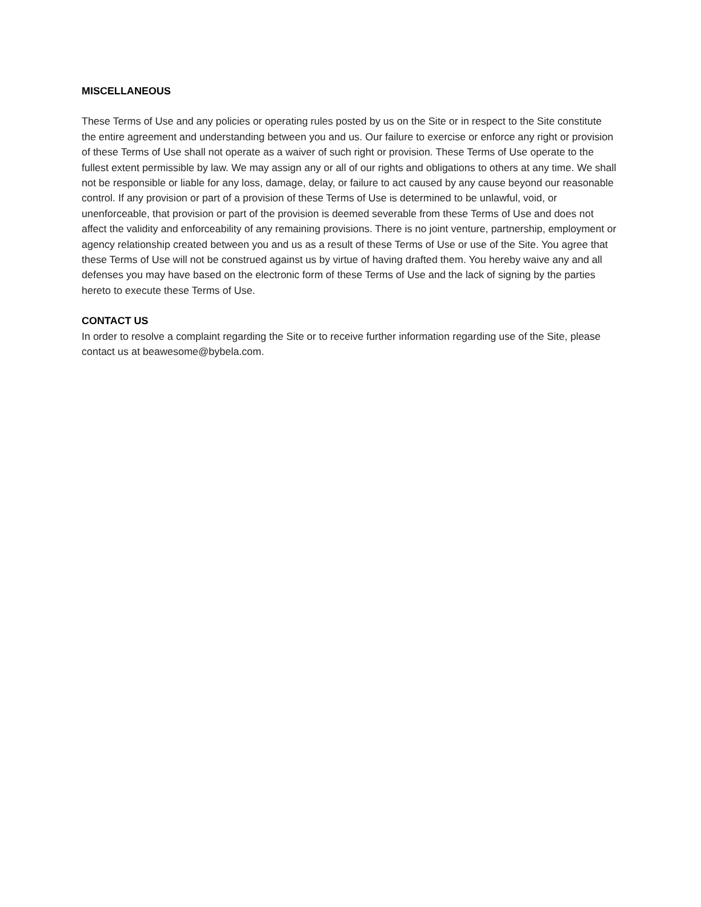MISCELLANEOUS
These Terms of Use and any policies or operating rules posted by us on the Site or in respect to the Site constitute the entire agreement and understanding between you and us. Our failure to exercise or enforce any right or provision of these Terms of Use shall not operate as a waiver of such right or provision. These Terms of Use operate to the fullest extent permissible by law. We may assign any or all of our rights and obligations to others at any time. We shall not be responsible or liable for any loss, damage, delay, or failure to act caused by any cause beyond our reasonable control. If any provision or part of a provision of these Terms of Use is determined to be unlawful, void, or unenforceable, that provision or part of the provision is deemed severable from these Terms of Use and does not affect the validity and enforceability of any remaining provisions. There is no joint venture, partnership, employment or agency relationship created between you and us as a result of these Terms of Use or use of the Site. You agree that these Terms of Use will not be construed against us by virtue of having drafted them. You hereby waive any and all defenses you may have based on the electronic form of these Terms of Use and the lack of signing by the parties hereto to execute these Terms of Use.
CONTACT US
In order to resolve a complaint regarding the Site or to receive further information regarding use of the Site, please contact us at beawesome@bybela.com.